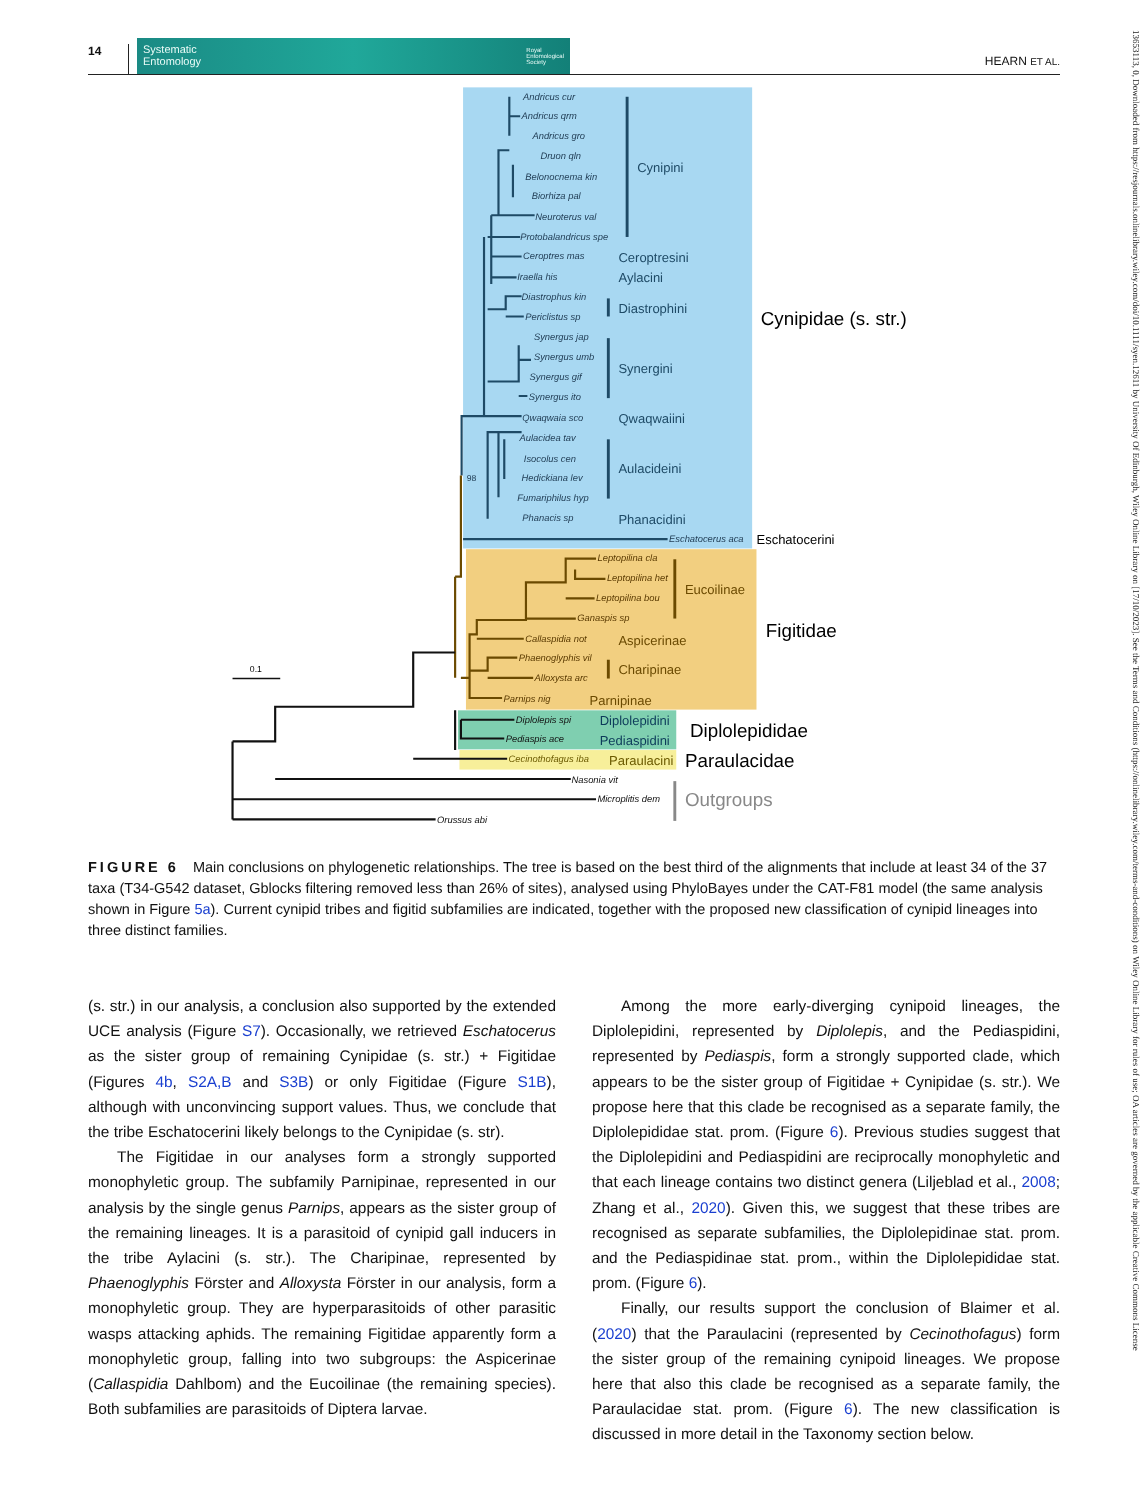14
Systematic
Entomology Royal
Entomological
Society
HEARN ET AL.
Andricus cur
Andricus qrm
Andricus gro
Druon qln
Belonocnema kin
Biorhiza pal
Neuroterus val
Protobalandricus spe
Ceroptres mas
Iraella his
Diastrophus kin
Periclistus sp
Synergus jap
Synergus umb
Synergus gif
Synergus ito
Qwaqwaia sco
Aulacidea tav
Isocolus cen
Hedickiana lev
Fumariphilus hyp
Phanacis sp
Eschatocerus aca
Leptopilina cla
Leptopilina het
Leptopilina bou
Ganaspis sp
Callaspidia not
Phaenoglyphis vil
Alloxysta arc
Parnips nig
Diplolepis spi
Pediaspis ace
Cecinothofagus iba
Nasonia vit
Microplitis dem
Orussus abi
98
0.1
Cynipini
Ceroptresini
Aylacini
Diastrophini
Synergini
Qwaqwaiini
Aulacideini
Phanacidini
Eschatocerini
Eucoilinae
Aspicerinae
Charipinae
Parnipinae
Diplolepidini
Pediaspidini
Paraulacini
Cynipidae (s. str.)
Figitidae
Diplolepididae
Paraulacidae
Outgroups
FIGURE 6 Main conclusions on phylogenetic relationships. The tree is based on the best third of the alignments that include at least 34 of the 37 taxa (T34-G542 dataset, Gblocks filtering removed less than 26% of sites), analysed using PhyloBayes under the CAT-F81 model (the same analysis shown in Figure 5a). Current cynipid tribes and figitid subfamilies are indicated, together with the proposed new classification of cynipid lineages into three distinct families.
(s. str.) in our analysis, a conclusion also supported by the extended UCE analysis (Figure S7). Occasionally, we retrieved Eschatocerus as the sister group of remaining Cynipidae (s. str.) + Figitidae (Figures 4b, S2A,B and S3B) or only Figitidae (Figure S1B), although with unconvincing support values. Thus, we conclude that the tribe Eschatocerini likely belongs to the Cynipidae (s. str).
The Figitidae in our analyses form a strongly supported monophyletic group. The subfamily Parnipinae, represented in our analysis by the single genus Parnips, appears as the sister group of the remaining lineages. It is a parasitoid of cynipid gall inducers in the tribe Aylacini (s. str.). The Charipinae, represented by Phaenoglyphis Förster and Alloxysta Förster in our analysis, form a monophyletic group. They are hyperparasitoids of other parasitic wasps attacking aphids. The remaining Figitidae apparently form a monophyletic group, falling into two subgroups: the Aspicerinae (Callaspidia Dahlbom) and the Eucoilinae (the remaining species). Both subfamilies are parasitoids of Diptera larvae.
Among the more early-diverging cynipoid lineages, the Diplolepidini, represented by Diplolepis, and the Pediaspidini, represented by Pediaspis, form a strongly supported clade, which appears to be the sister group of Figitidae + Cynipidae (s. str.). We propose here that this clade be recognised as a separate family, the Diplolepididae stat. prom. (Figure 6). Previous studies suggest that the Diplolepidini and Pediaspidini are reciprocally monophyletic and that each lineage contains two distinct genera (Liljeblad et al., 2008; Zhang et al., 2020). Given this, we suggest that these tribes are recognised as separate subfamilies, the Diplolepidinae stat. prom. and the Pediaspidinae stat. prom., within the Diplolepididae stat. prom. (Figure 6).
Finally, our results support the conclusion of Blaimer et al. (2020) that the Paraulacini (represented by Cecinothofagus) form the sister group of the remaining cynipoid lineages. We propose here that also this clade be recognised as a separate family, the Paraulacidae stat. prom. (Figure 6). The new classification is discussed in more detail in the Taxonomy section below.
13653113, 0, Downloaded from https://resjournals.onlinelibrary.wiley.com/doi/10.1111/syen.12611 by University Of Edinburgh, Wiley Online Library on [17/10/2023]. See the Terms and Conditions (https://onlinelibrary.wiley.com/terms-and-conditions) on Wiley Online Library for rules of use; OA articles are governed by the applicable Creative Commons License